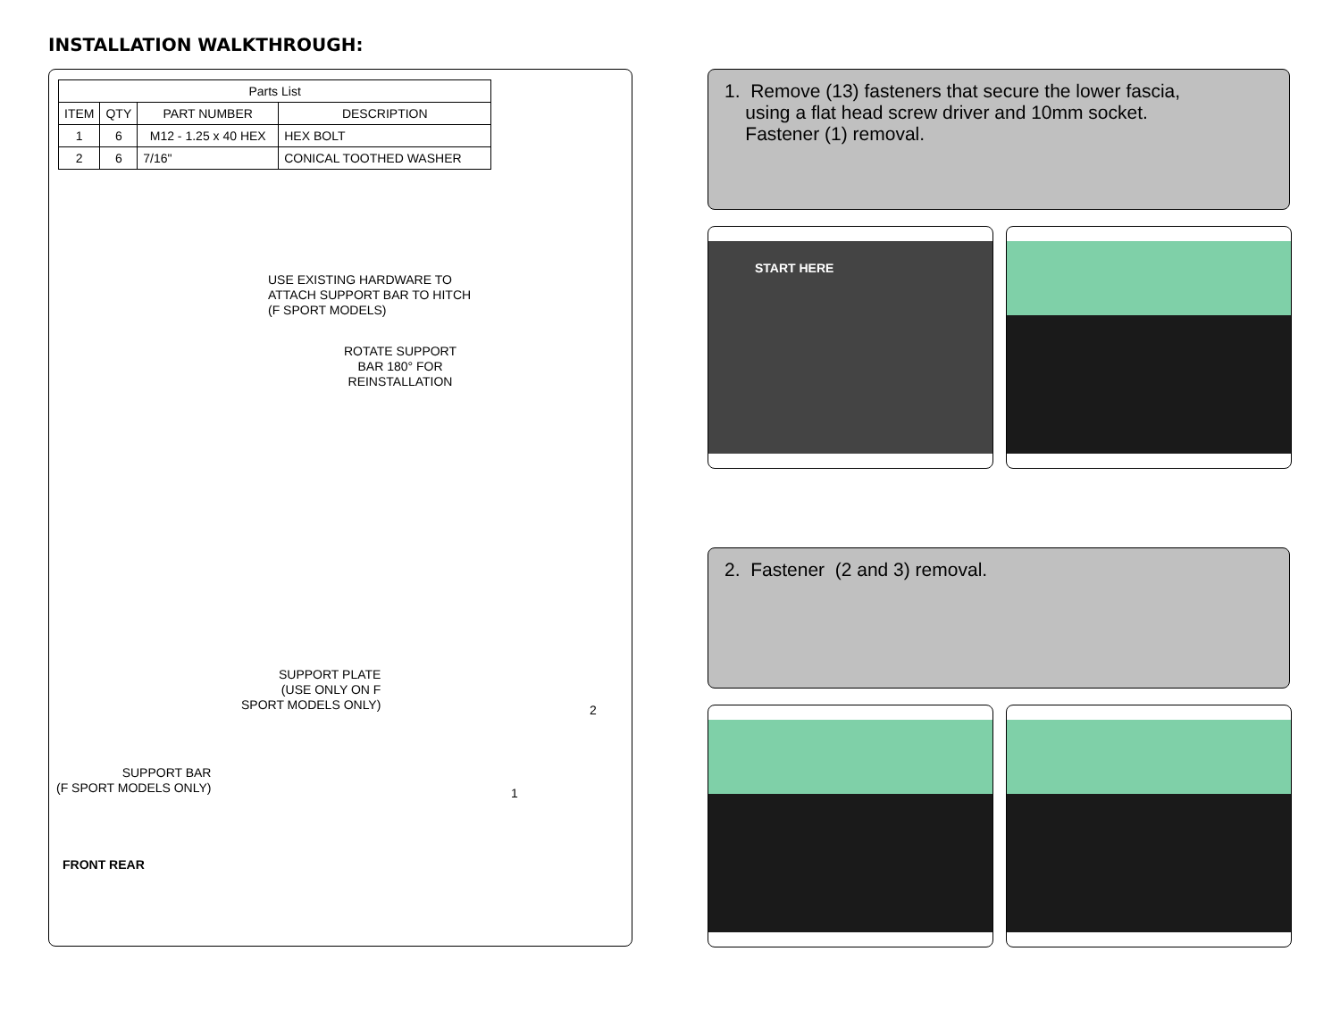INSTALLATION WALKTHROUGH:
| Parts List | | | |
| --- | --- | --- | --- |
| ITEM | QTY | PART NUMBER | DESCRIPTION |
| 1 | 6 | M12 - 1.25 x 40 HEX | HEX BOLT |
| 2 | 6 | 7/16" | CONICAL TOOTHED WASHER |
USE EXISTING HARDWARE TO
ATTACH SUPPORT BAR TO HITCH
(F SPORT MODELS)
ROTATE SUPPORT
BAR 180° FOR
REINSTALLATION
SUPPORT PLATE
(USE ONLY ON F
SPORT MODELS ONLY)
2
1
SUPPORT BAR
(F SPORT MODELS ONLY)
FRONT REAR
1. Remove (13) fasteners that secure the lower fascia,
using a flat head screw driver and 10mm socket.
Fastener (1) removal.
START HERE
2. Fastener (2 and 3) removal.